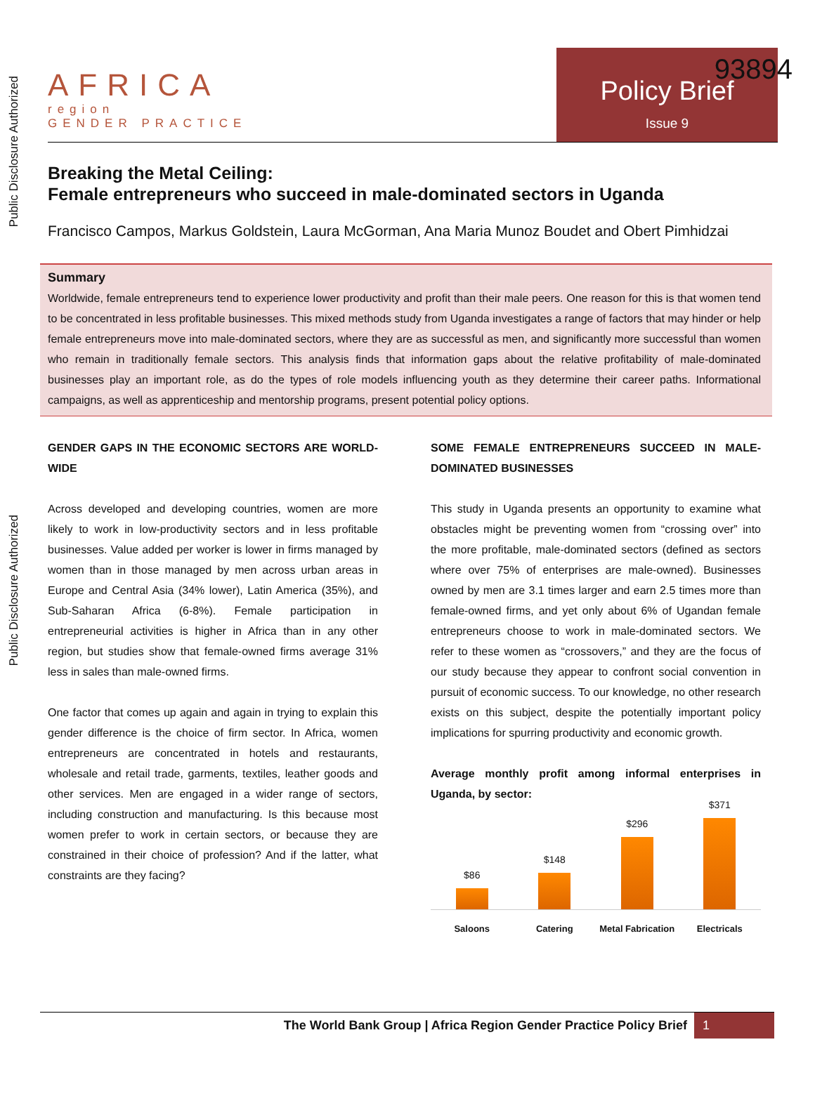Public Disclosure Authorized
Public Disclosure Authorized
93894
AFRICA
region
GENDER PRACTICE
Policy Brief
Issue 9
Breaking the Metal Ceiling:
Female entrepreneurs who succeed in male-dominated sectors in Uganda
Francisco Campos, Markus Goldstein, Laura McGorman, Ana Maria Munoz Boudet and Obert Pimhidzai
Summary
Worldwide, female entrepreneurs tend to experience lower productivity and profit than their male peers. One reason for this is that women tend to be concentrated in less profitable businesses. This mixed methods study from Uganda investigates a range of factors that may hinder or help female entrepreneurs move into male-dominated sectors, where they are as successful as men, and significantly more successful than women who remain in traditionally female sectors. This analysis finds that information gaps about the relative profitability of male-dominated businesses play an important role, as do the types of role models influencing youth as they determine their career paths. Informational campaigns, as well as apprenticeship and mentorship programs, present potential policy options.
GENDER GAPS IN THE ECONOMIC SECTORS ARE WORLD-WIDE
Across developed and developing countries, women are more likely to work in low-productivity sectors and in less profitable businesses. Value added per worker is lower in firms managed by women than in those managed by men across urban areas in Europe and Central Asia (34% lower), Latin America (35%), and Sub-Saharan Africa (6-8%). Female participation in entrepreneurial activities is higher in Africa than in any other region, but studies show that female-owned firms average 31% less in sales than male-owned firms.
One factor that comes up again and again in trying to explain this gender difference is the choice of firm sector. In Africa, women entrepreneurs are concentrated in hotels and restaurants, wholesale and retail trade, garments, textiles, leather goods and other services. Men are engaged in a wider range of sectors, including construction and manufacturing. Is this because most women prefer to work in certain sectors, or because they are constrained in their choice of profession? And if the latter, what constraints are they facing?
SOME FEMALE ENTREPRENEURS SUCCEED IN MALE-DOMINATED BUSINESSES
This study in Uganda presents an opportunity to examine what obstacles might be preventing women from “crossing over” into the more profitable, male-dominated sectors (defined as sectors where over 75% of enterprises are male-owned). Businesses owned by men are 3.1 times larger and earn 2.5 times more than female-owned firms, and yet only about 6% of Ugandan female entrepreneurs choose to work in male-dominated sectors. We refer to these women as “crossovers,” and they are the focus of our study because they appear to confront social convention in pursuit of economic success. To our knowledge, no other research exists on this subject, despite the potentially important policy implications for spurring productivity and economic growth.
Average monthly profit among informal enterprises in Uganda, by sector:
$86
$148
$296
$371
Saloons Catering Metal Fabrication Electricals
The World Bank Group | Africa Region Gender Practice Policy Brief 1